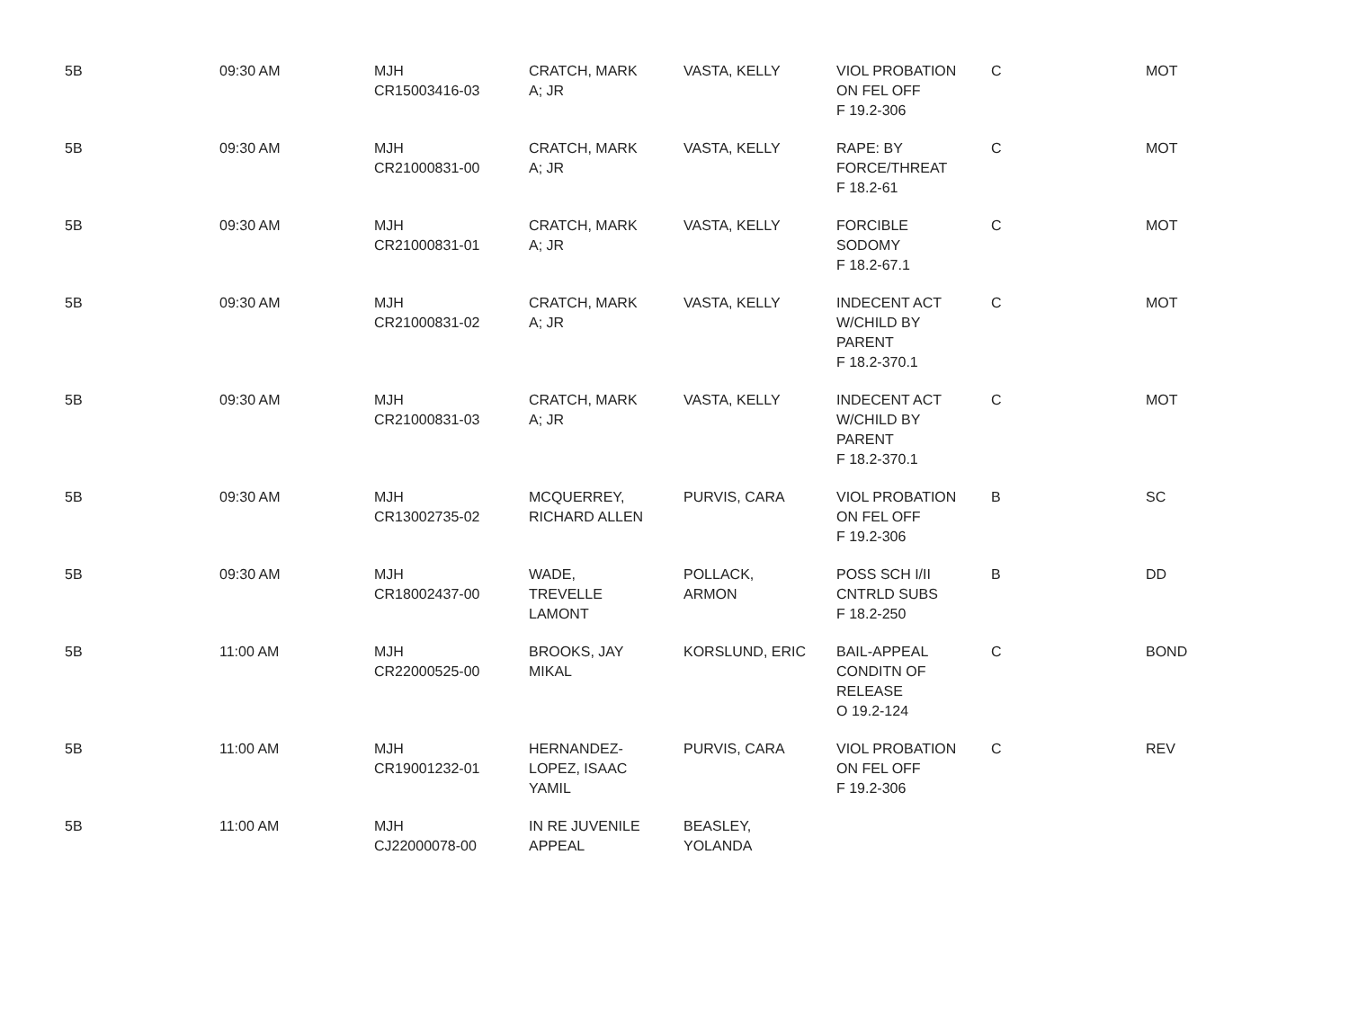| 5B | 09:30 AM | MJH CR15003416-03 | CRATCH, MARK A; JR | VASTA, KELLY | VIOL PROBATION ON FEL OFF F 19.2-306 | C | MOT |
| 5B | 09:30 AM | MJH CR21000831-00 | CRATCH, MARK A; JR | VASTA, KELLY | RAPE: BY FORCE/THREAT F 18.2-61 | C | MOT |
| 5B | 09:30 AM | MJH CR21000831-01 | CRATCH, MARK A; JR | VASTA, KELLY | FORCIBLE SODOMY F 18.2-67.1 | C | MOT |
| 5B | 09:30 AM | MJH CR21000831-02 | CRATCH, MARK A; JR | VASTA, KELLY | INDECENT ACT W/CHILD BY PARENT F 18.2-370.1 | C | MOT |
| 5B | 09:30 AM | MJH CR21000831-03 | CRATCH, MARK A; JR | VASTA, KELLY | INDECENT ACT W/CHILD BY PARENT F 18.2-370.1 | C | MOT |
| 5B | 09:30 AM | MJH CR13002735-02 | MCQUERREY, RICHARD ALLEN | PURVIS, CARA | VIOL PROBATION ON FEL OFF F 19.2-306 | B | SC |
| 5B | 09:30 AM | MJH CR18002437-00 | WADE, TREVELLE LAMONT | POLLACK, ARMON | POSS SCH I/II CNTRLD SUBS F 18.2-250 | B | DD |
| 5B | 11:00 AM | MJH CR22000525-00 | BROOKS, JAY MIKAL | KORSLUND, ERIC | BAIL-APPEAL CONDITN OF RELEASE O 19.2-124 | C | BOND |
| 5B | 11:00 AM | MJH CR19001232-01 | HERNANDEZ- LOPEZ, ISAAC YAMIL | PURVIS, CARA | VIOL PROBATION ON FEL OFF F 19.2-306 | C | REV |
| 5B | 11:00 AM | MJH CJ22000078-00 | IN RE JUVENILE APPEAL | BEASLEY, YOLANDA | | | |